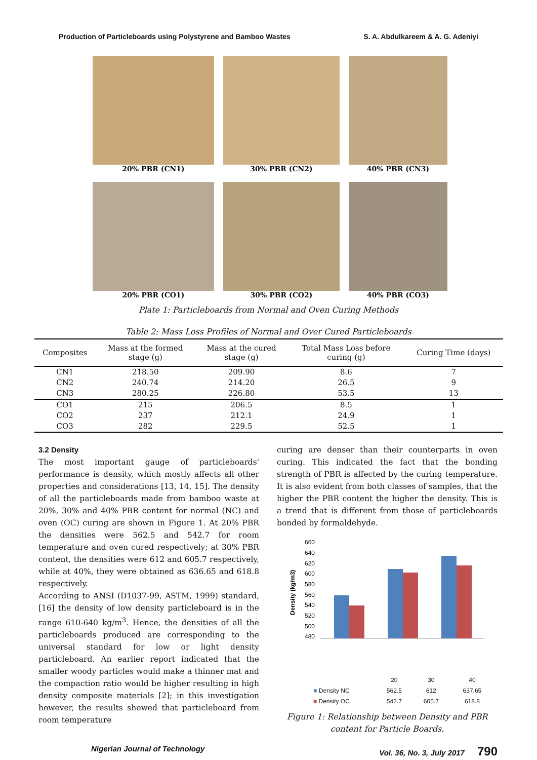Production of Particleboards using Polystyrene and Bamboo Wastes S. A. Abdulkareem & A. G. Adeniyi
20% PBR (CN1)
30% PBR (CN2)
40% PBR (CN3)
20% PBR (CO1)
30% PBR (CO2)
40% PBR (CO3)
Plate 1: Particleboards from Normal and Oven Curing Methods
Table 2: Mass Loss Profiles of Normal and Over Cured Particleboards
| Composites | Mass at the formed stage (g) | Mass at the cured stage (g) | Total Mass Loss before curing (g) | Curing Time (days) |
| --- | --- | --- | --- | --- |
| CN1 | 218.50 | 209.90 | 8.6 | 7 |
| CN2 | 240.74 | 214.20 | 26.5 | 9 |
| CN3 | 280.25 | 226.80 | 53.5 | 13 |
| CO1 | 215 | 206.5 | 8.5 | 1 |
| CO2 | 237 | 212.1 | 24.9 | 1 |
| CO3 | 282 | 229.5 | 52.5 | 1 |
3.2 Density
The most important gauge of particleboards' performance is density, which mostly affects all other properties and considerations [13, 14, 15]. The density of all the particleboards made from bamboo waste at 20%, 30% and 40% PBR content for normal (NC) and oven (OC) curing are shown in Figure 1. At 20% PBR the densities were 562.5 and 542.7 for room temperature and oven cured respectively; at 30% PBR content, the densities were 612 and 605.7 respectively, while at 40%, they were obtained as 636.65 and 618.8 respectively.
According to ANSI (D1037-99, ASTM, 1999) standard, [16] the density of low density particleboard is in the range 610-640 kg/m<sup>3</sup>. Hence, the densities of all the particleboards produced are corresponding to the universal standard for low or light density particleboard. An earlier report indicated that the smaller woody particles would make a thinner mat and the compaction ratio would be higher resulting in high density composite materials [2]; in this investigation however, the results showed that particleboard from room temperature
curing are denser than their counterparts in oven curing. This indicated the fact that the bonding strength of PBR is affected by the curing temperature. It is also evident from both classes of samples, that the higher the PBR content the higher the density. This is a trend that is different from those of particleboards bonded by formaldehyde.
Density (kg/m3)
660
640
620
600
580
560
540
520
500
480
| | 20 | 30 | 40 |
| ■ Density NC | 562.5 | 612 | 637.65 |
| ■ Density OC | 542.7 | 605.7 | 618.8 |
Figure 1: Relationship between Density and PBR content for Particle Boards.
Nigerian Journal of Technology Vol. 36, No. 3, July 2017 790